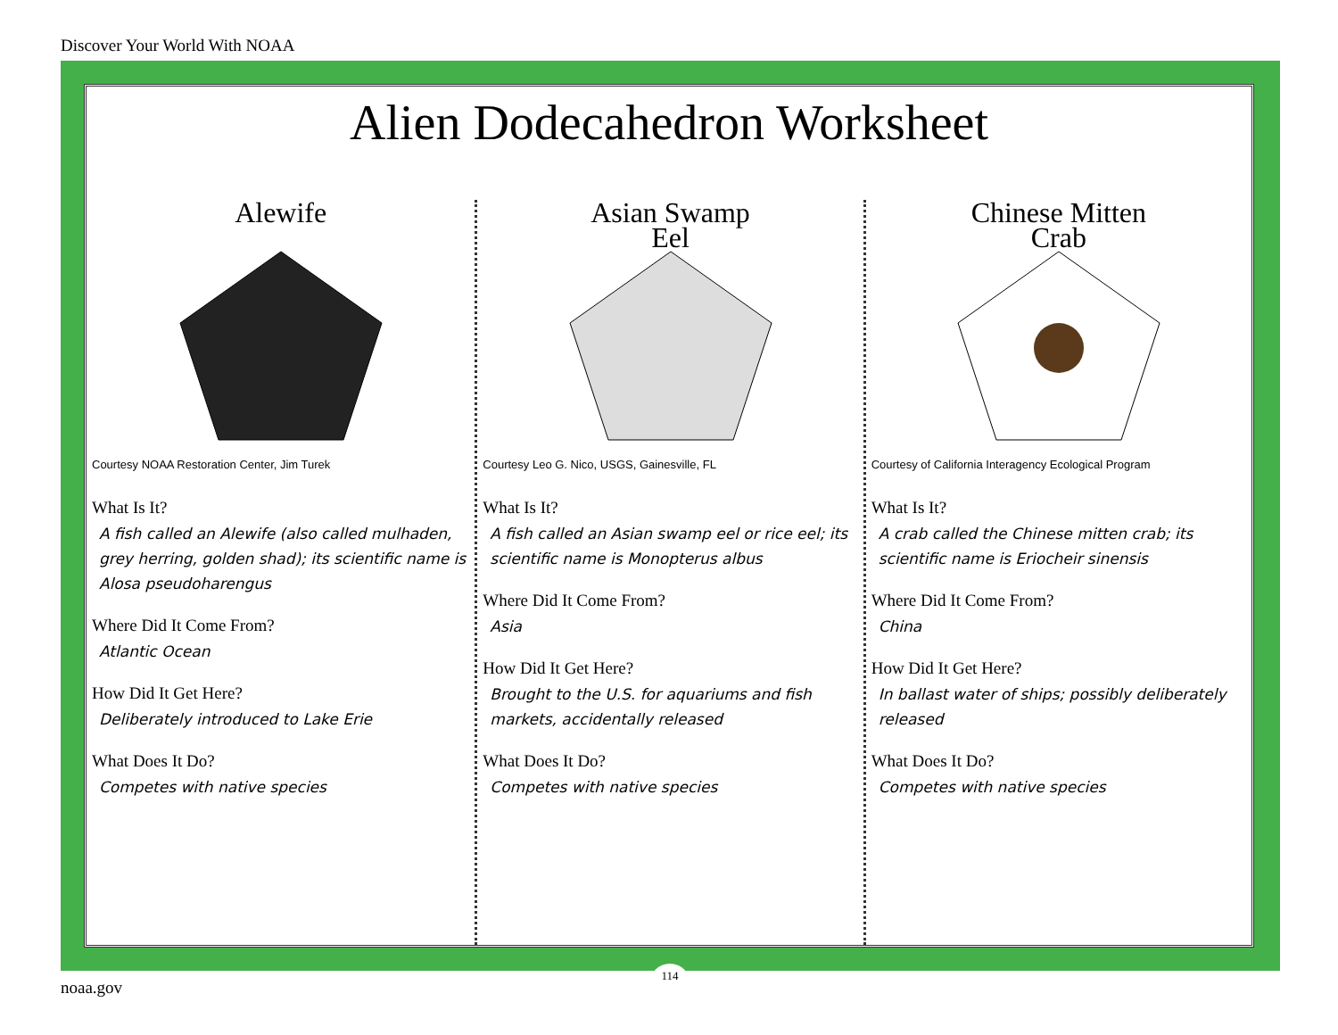Discover Your World With NOAA
Alien Dodecahedron Worksheet
Alewife
Courtesy NOAA Restoration Center, Jim Turek
What Is It?
A fish called an Alewife (also called mulhaden, grey herring, golden shad); its scientific name is Alosa pseudoharengus
Where Did It Come From?
Atlantic Ocean
How Did It Get Here?
Deliberately introduced to Lake Erie
What Does It Do?
Competes with native species
Asian Swamp
Eel
Courtesy Leo G. Nico, USGS, Gainesville, FL
What Is It?
A fish called an Asian swamp eel or rice eel; its scientific name is Monopterus albus
Where Did It Come From?
Asia
How Did It Get Here?
Brought to the U.S. for aquariums and fish markets, accidentally released
What Does It Do?
Competes with native species
Chinese Mitten
Crab
Courtesy of California Interagency Ecological Program
What Is It?
A crab called the Chinese mitten crab; its scientific name is Eriocheir sinensis
Where Did It Come From?
China
How Did It Get Here?
In ballast water of ships; possibly deliberately released
What Does It Do?
Competes with native species
114
noaa.gov